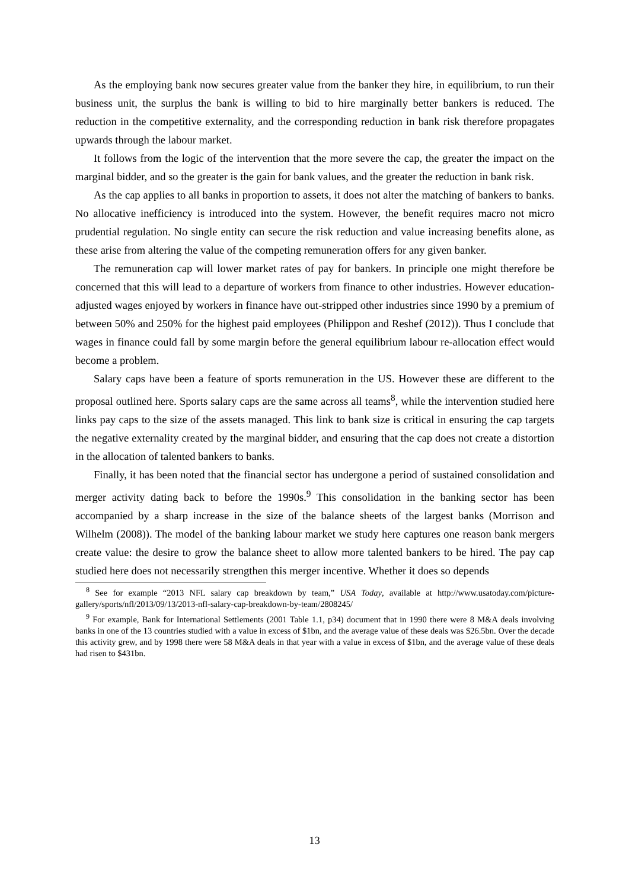As the employing bank now secures greater value from the banker they hire, in equilibrium, to run their business unit, the surplus the bank is willing to bid to hire marginally better bankers is reduced. The reduction in the competitive externality, and the corresponding reduction in bank risk therefore propagates upwards through the labour market.
It follows from the logic of the intervention that the more severe the cap, the greater the impact on the marginal bidder, and so the greater is the gain for bank values, and the greater the reduction in bank risk.
As the cap applies to all banks in proportion to assets, it does not alter the matching of bankers to banks. No allocative inefficiency is introduced into the system. However, the benefit requires macro not micro prudential regulation. No single entity can secure the risk reduction and value increasing benefits alone, as these arise from altering the value of the competing remuneration offers for any given banker.
The remuneration cap will lower market rates of pay for bankers. In principle one might therefore be concerned that this will lead to a departure of workers from finance to other industries. However education-adjusted wages enjoyed by workers in finance have out-stripped other industries since 1990 by a premium of between 50% and 250% for the highest paid employees (Philippon and Reshef (2012)). Thus I conclude that wages in finance could fall by some margin before the general equilibrium labour re-allocation effect would become a problem.
Salary caps have been a feature of sports remuneration in the US. However these are different to the proposal outlined here. Sports salary caps are the same across all teams<sup>8</sup>, while the intervention studied here links pay caps to the size of the assets managed. This link to bank size is critical in ensuring the cap targets the negative externality created by the marginal bidder, and ensuring that the cap does not create a distortion in the allocation of talented bankers to banks.
Finally, it has been noted that the financial sector has undergone a period of sustained consolidation and merger activity dating back to before the 1990s.<sup>9</sup> This consolidation in the banking sector has been accompanied by a sharp increase in the size of the balance sheets of the largest banks (Morrison and Wilhelm (2008)). The model of the banking labour market we study here captures one reason bank mergers create value: the desire to grow the balance sheet to allow more talented bankers to be hired. The pay cap studied here does not necessarily strengthen this merger incentive. Whether it does so depends
<sup>8</sup> See for example “2013 NFL salary cap breakdown by team,” USA Today, available at http://www.usatoday.com/picture-gallery/sports/nfl/2013/09/13/2013-nfl-salary-cap-breakdown-by-team/2808245/
<sup>9</sup> For example, Bank for International Settlements (2001 Table 1.1, p34) document that in 1990 there were 8 M&A deals involving banks in one of the 13 countries studied with a value in excess of $1bn, and the average value of these deals was $26.5bn. Over the decade this activity grew, and by 1998 there were 58 M&A deals in that year with a value in excess of $1bn, and the average value of these deals had risen to $431bn.
13